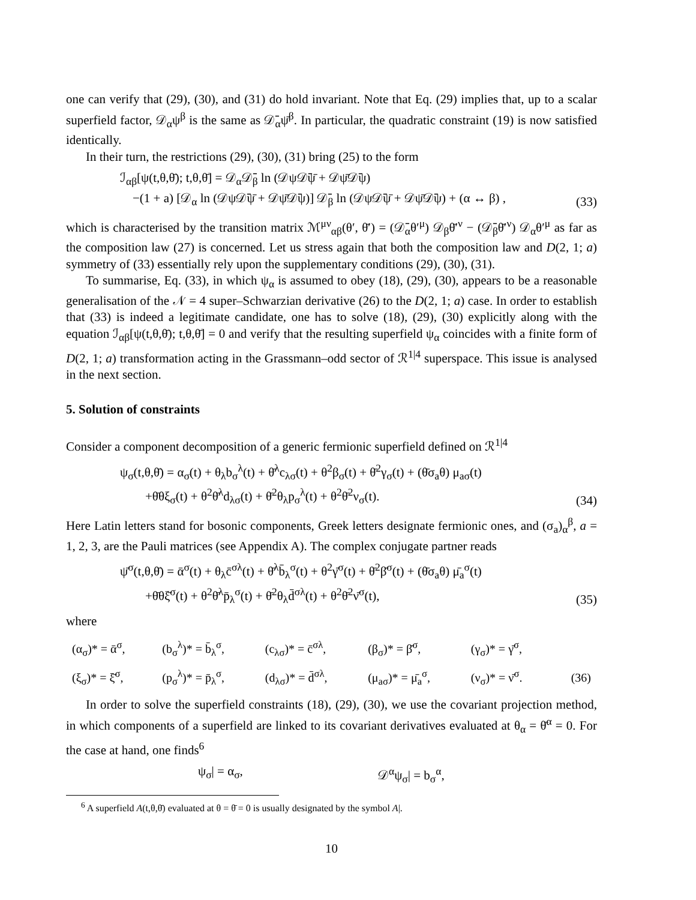one can verify that (29), (30), and (31) do hold invariant. Note that Eq. (29) implies that, up to a scalar superfield factor, 𝒟<sub>α</sub>ψ<sup>β</sup> is the same as 𝒟̄<sub>α</sub>ψ̄<sup>β</sup>. In particular, the quadratic constraint (19) is now satisfied identically.
In their turn, the restrictions (29), (30), (31) bring (25) to the form
ℐ<sub>αβ</sub>[ψ(t,θ,θ̄); t,θ,θ̄] = 𝒟<sub>α</sub>𝒟̄<sub>β</sub> ln (𝒟ψ𝒟̄ψ̄ + 𝒟ψ̄𝒟̄ψ)
−(1 + a) [𝒟<sub>α</sub> ln (𝒟ψ𝒟̄ψ̄ + 𝒟ψ̄𝒟̄ψ)] 𝒟̄<sub>β</sub> ln (𝒟ψ𝒟̄ψ̄ + 𝒟ψ̄𝒟̄ψ) + (α ↔ β) ,
(33)
which is characterised by the transition matrix ℳ<sup>μν</sup><sub>αβ</sub>(θ′, θ̄′) = (𝒟̄<sub>α</sub>θ′<sup>μ</sup>) 𝒟<sub>β</sub>θ̄′<sup>ν</sup> − (𝒟̄<sub>β</sub>θ̄′<sup>ν</sup>) 𝒟<sub>α</sub>θ′<sup>μ</sup> as far as the composition law (27) is concerned. Let us stress again that both the composition law and D(2, 1; a) symmetry of (33) essentially rely upon the supplementary conditions (29), (30), (31).
To summarise, Eq. (33), in which ψ<sub>α</sub> is assumed to obey (18), (29), (30), appears to be a reasonable generalisation of the 𝒩 = 4 super–Schwarzian derivative (26) to the D(2, 1; a) case. In order to establish that (33) is indeed a legitimate candidate, one has to solve (18), (29), (30) explicitly along with the equation ℐ<sub>αβ</sub>[ψ(t,θ,θ̄); t,θ,θ̄] = 0 and verify that the resulting superfield ψ<sub>α</sub> coincides with a finite form of D(2, 1; a) transformation acting in the Grassmann–odd sector of ℛ<sup>1|4</sup> superspace. This issue is analysed in the next section.
5. Solution of constraints
Consider a component decomposition of a generic fermionic superfield defined on ℛ<sup>1|4</sup>
ψ<sub>σ</sub>(t,θ,θ̄) = α<sub>σ</sub>(t) + θ<sub>λ</sub>b<sub>σ</sub><sup>λ</sup>(t) + θ̄<sup>λ</sup>c<sub>λσ</sub>(t) + θ<sup>2</sup>β<sub>σ</sub>(t) + θ̄<sup>2</sup>γ<sub>σ</sub>(t) + (θ̄σ<sub>a</sub>θ) μ<sub>aσ</sub>(t)
+θ̄θξ<sub>σ</sub>(t) + θ<sup>2</sup>θ̄<sup>λ</sup>d<sub>λσ</sub>(t) + θ̄<sup>2</sup>θ<sub>λ</sub>p<sub>σ</sub><sup>λ</sup>(t) + θ<sup>2</sup>θ̄<sup>2</sup>ν<sub>σ</sub>(t).
(34)
Here Latin letters stand for bosonic components, Greek letters designate fermionic ones, and (σ<sub>a</sub>)<sub>α</sub><sup>β</sup>, a = 1, 2, 3, are the Pauli matrices (see Appendix A). The complex conjugate partner reads
ψ̄<sup>σ</sup>(t,θ,θ̄) = ᾱ<sup>σ</sup>(t) + θ<sub>λ</sub>c̄<sup>σλ</sup>(t) + θ̄<sup>λ</sup>b̄<sub>λ</sub><sup>σ</sup>(t) + θ<sup>2</sup>γ̄<sup>σ</sup>(t) + θ̄<sup>2</sup>β̄<sup>σ</sup>(t) + (θ̄σ<sub>a</sub>θ) μ̄<sub>a</sub><sup>σ</sup>(t)
+θ̄θξ̄<sup>σ</sup>(t) + θ<sup>2</sup>θ̄<sup>λ</sup>p̄<sub>λ</sub><sup>σ</sup>(t) + θ̄<sup>2</sup>θ<sub>λ</sub>d̄<sup>σλ</sup>(t) + θ<sup>2</sup>θ̄<sup>2</sup>ν̄<sup>σ</sup>(t),
(35)
where
| (α<sub>σ</sub>)* = ᾱ<sup>σ</sup>, | (b<sub>σ</sub><sup>λ</sup>)* = b̄<sub>λ</sub><sup>σ</sup>, | (c<sub>λσ</sub>)* = c̄<sup>σλ</sup>, | (β<sub>σ</sub>)* = β̄<sup>σ</sup>, | (γ<sub>σ</sub>)* = γ̄<sup>σ</sup>, | |
| (ξ<sub>σ</sub>)* = ξ̄<sup>σ</sup>, | (p<sub>σ</sub><sup>λ</sup>)* = p̄<sub>λ</sub><sup>σ</sup>, | (d<sub>λσ</sub>)* = d̄<sup>σλ</sup>, | (μ<sub>aσ</sub>)* = μ̄<sub>a</sub><sup>σ</sup>, | (ν<sub>σ</sub>)* = ν̄<sup>σ</sup>. | (36) |
In order to solve the superfield constraints (18), (29), (30), we use the covariant projection method, in which components of a superfield are linked to its covariant derivatives evaluated at θ<sub>α</sub> = θ̄<sup>α</sup> = 0. For the case at hand, one finds<sup>6</sup>
ψ<sub>σ</sub>| = α<sub>σ</sub>, 𝒟<sup>α</sup>ψ<sub>σ</sub>| = b<sub>σ</sub><sup>α</sup>,
<sup>6</sup> A superfield A(t,θ,θ̄) evaluated at θ = θ̄ = 0 is usually designated by the symbol A|.
10